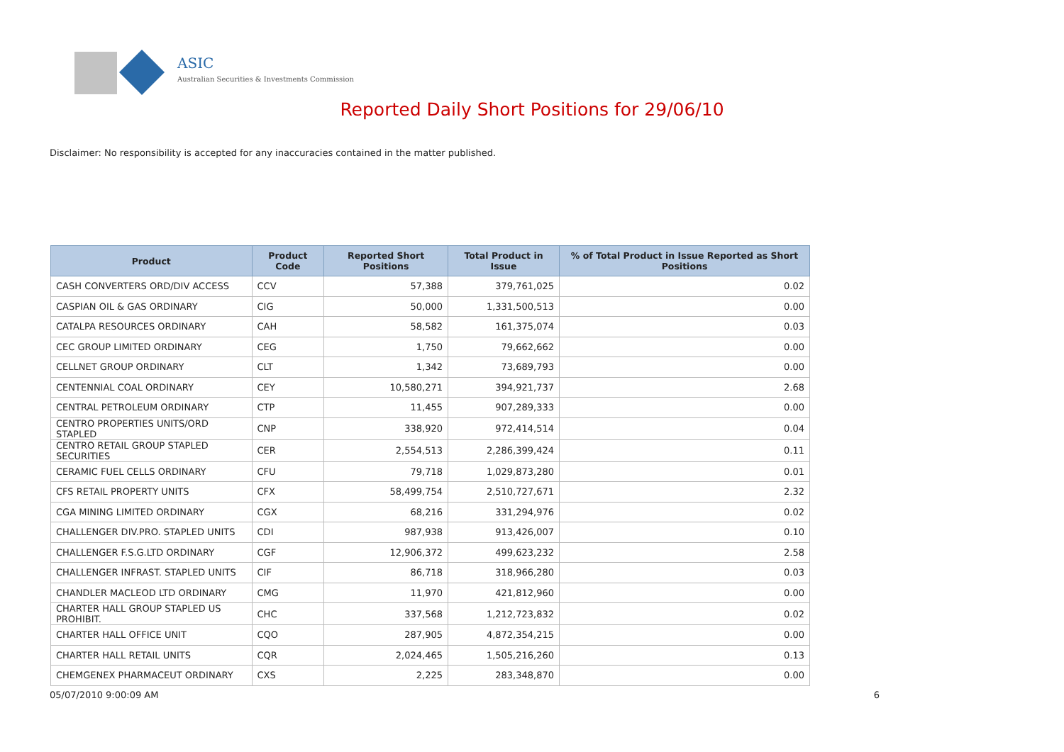ASIC
Australian Securities & Investments Commission
Reported Daily Short Positions for 29/06/10
Disclaimer: No responsibility is accepted for any inaccuracies contained in the matter published.
| Product | Product Code | Reported Short Positions | Total Product in Issue | % of Total Product in Issue Reported as Short Positions |
| --- | --- | --- | --- | --- |
| CASH CONVERTERS ORD/DIV ACCESS | CCV | 57,388 | 379,761,025 | 0.02 |
| CASPIAN OIL & GAS ORDINARY | CIG | 50,000 | 1,331,500,513 | 0.00 |
| CATALPA RESOURCES ORDINARY | CAH | 58,582 | 161,375,074 | 0.03 |
| CEC GROUP LIMITED ORDINARY | CEG | 1,750 | 79,662,662 | 0.00 |
| CELLNET GROUP ORDINARY | CLT | 1,342 | 73,689,793 | 0.00 |
| CENTENNIAL COAL ORDINARY | CEY | 10,580,271 | 394,921,737 | 2.68 |
| CENTRAL PETROLEUM ORDINARY | CTP | 11,455 | 907,289,333 | 0.00 |
| CENTRO PROPERTIES UNITS/ORD STAPLED | CNP | 338,920 | 972,414,514 | 0.04 |
| CENTRO RETAIL GROUP STAPLED SECURITIES | CER | 2,554,513 | 2,286,399,424 | 0.11 |
| CERAMIC FUEL CELLS ORDINARY | CFU | 79,718 | 1,029,873,280 | 0.01 |
| CFS RETAIL PROPERTY UNITS | CFX | 58,499,754 | 2,510,727,671 | 2.32 |
| CGA MINING LIMITED ORDINARY | CGX | 68,216 | 331,294,976 | 0.02 |
| CHALLENGER DIV.PRO. STAPLED UNITS | CDI | 987,938 | 913,426,007 | 0.10 |
| CHALLENGER F.S.G.LTD ORDINARY | CGF | 12,906,372 | 499,623,232 | 2.58 |
| CHALLENGER INFRAST. STAPLED UNITS | CIF | 86,718 | 318,966,280 | 0.03 |
| CHANDLER MACLEOD LTD ORDINARY | CMG | 11,970 | 421,812,960 | 0.00 |
| CHARTER HALL GROUP STAPLED US PROHIBIT. | CHC | 337,568 | 1,212,723,832 | 0.02 |
| CHARTER HALL OFFICE UNIT | CQO | 287,905 | 4,872,354,215 | 0.00 |
| CHARTER HALL RETAIL UNITS | CQR | 2,024,465 | 1,505,216,260 | 0.13 |
| CHEMGENEX PHARMACEUT ORDINARY | CXS | 2,225 | 283,348,870 | 0.00 |
05/07/2010 9:00:09 AM 6